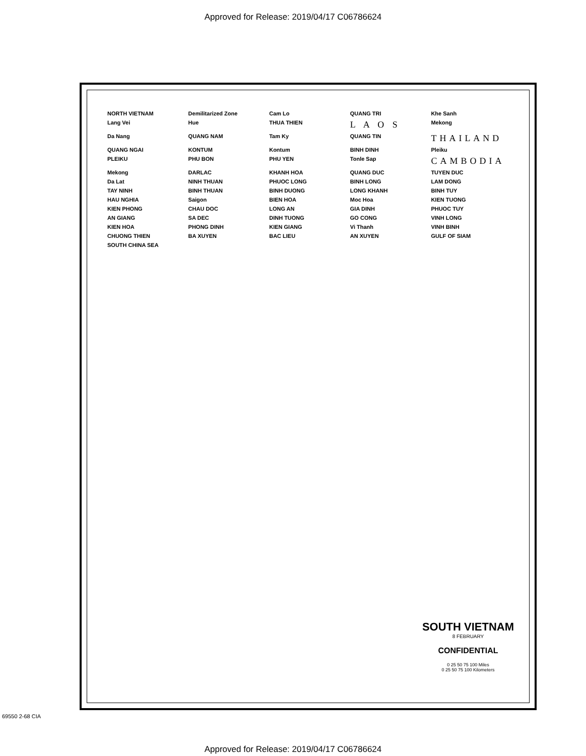Approved for Release: 2019/04/17 C06786624
NORTH VIETNAM Demilitarized Zone Cam Lo QUANG TRI Khe Sanh Lang Vei Hue THUA THIEN L A O S Mekong Da Nang QUANG NAM Tam Ky QUANG TIN THAILAND QUANG NGAI KONTUM Kontum BINH DINH Pleiku PLEIKU PHU BON PHU YEN Tonle Sap CAMBODIA Mekong DARLAC KHANH HOA QUANG DUC TUYEN DUC Da Lat NINH THUAN PHUOC LONG BINH LONG LAM DONG TAY NINH BINH THUAN BINH DUONG LONG KHANH BINH TUY HAU NGHIA Saigon BIEN HOA Moc Hoa KIEN TUONG KIEN PHONG CHAU DOC LONG AN GIA DINH PHUOC TUY AN GIANG SA DEC DINH TUONG GO CONG VINH LONG KIEN HOA PHONG DINH KIEN GIANG Vi Thanh VINH BINH CHUONG THIEN BA XUYEN BAC LIEU AN XUYEN GULF OF SIAM SOUTH CHINA SEA
SOUTH VIETNAM
8 FEBRUARY
CONFIDENTIAL
0 25 50 75 100 Miles
0 25 50 75 100 Kilometers
69550 2-68 CIA
Approved for Release: 2019/04/17 C06786624